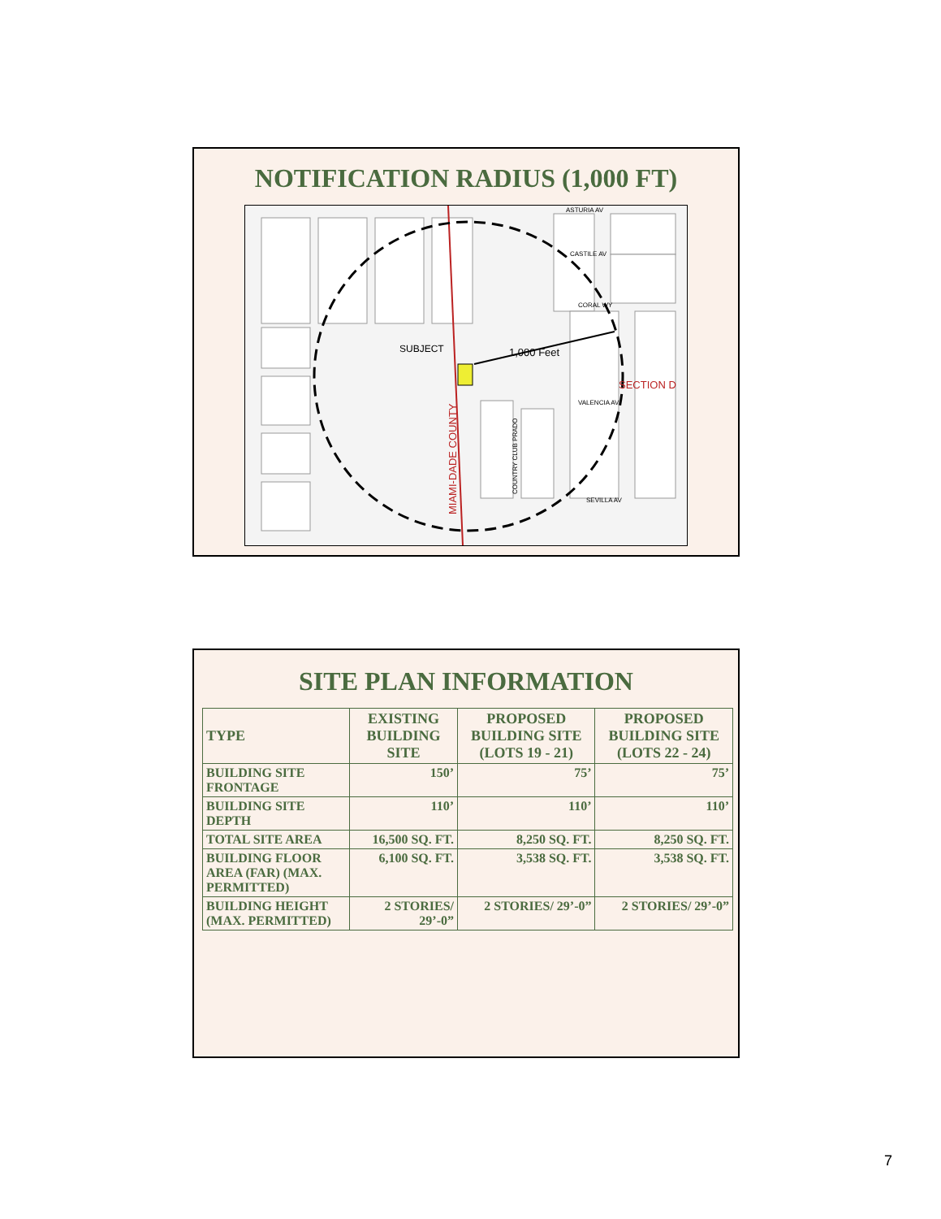NOTIFICATION RADIUS (1,000 FT)
1,000 Feet
SUBJECT
MIAMI-DADE COUNTY
ASTURIA AV
CASTILE AV
CORAL WY
VALENCIA AV
SEVILLA AV
SECTION D
COUNTRY CLUB PRADO
SITE PLAN INFORMATION
| TYPE | EXISTING BUILDING SITE | PROPOSED BUILDING SITE (LOTS 19 - 21) | PROPOSED BUILDING SITE (LOTS 22 - 24) |
| --- | --- | --- | --- |
| BUILDING SITE FRONTAGE | 150’ | 75’ | 75’ |
| BUILDING SITE DEPTH | 110’ | 110’ | 110’ |
| TOTAL SITE AREA | 16,500 SQ. FT. | 8,250 SQ. FT. | 8,250 SQ. FT. |
| BUILDING FLOOR AREA (FAR) (MAX. PERMITTED) | 6,100 SQ. FT. | 3,538 SQ. FT. | 3,538 SQ. FT. |
| BUILDING HEIGHT (MAX. PERMITTED) | 2 STORIES/ 29’-0” | 2 STORIES/ 29’-0” | 2 STORIES/ 29’-0” |
7